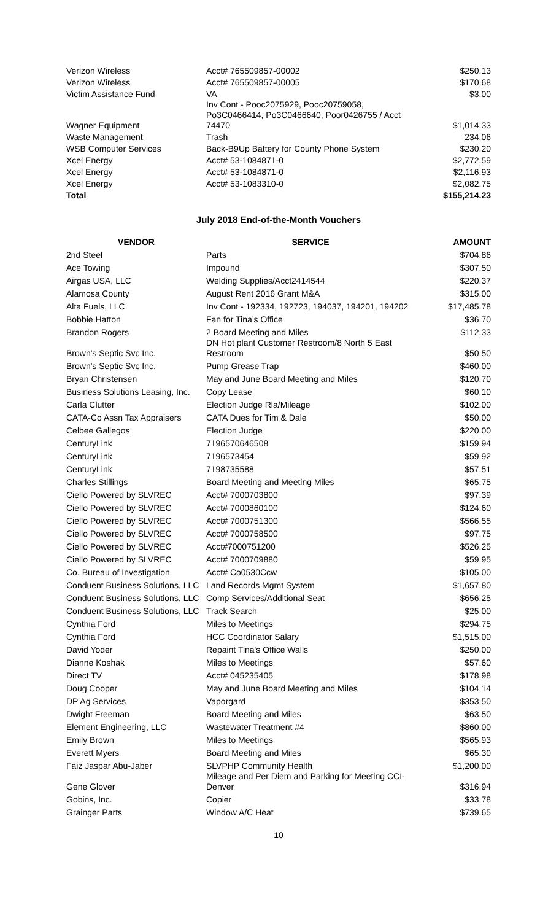| Verizon Wireless | Acct# 765509857-00002 | $250.13 |
| Verizon Wireless | Acct# 765509857-00005 | $170.68 |
| Victim Assistance Fund | VA | $3.00 |
| Wagner Equipment | Inv Cont - Pooc2075929, Pooc20759058, Po3C0466414, Po3C0466640, Poor0426755 / Acct 74470 | $1,014.33 |
| Waste Management | Trash | 234.06 |
| WSB Computer Services | Back-B9Up Battery for County Phone System | $230.20 |
| Xcel Energy | Acct# 53-1084871-0 | $2,772.59 |
| Xcel Energy | Acct# 53-1084871-0 | $2,116.93 |
| Xcel Energy | Acct# 53-1083310-0 | $2,082.75 |
| Total | | $155,214.23 |
July 2018 End-of-the-Month Vouchers
| VENDOR | SERVICE | AMOUNT |
| --- | --- | --- |
| 2nd Steel | Parts | $704.86 |
| Ace Towing | Impound | $307.50 |
| Airgas USA, LLC | Welding Supplies/Acct2414544 | $220.37 |
| Alamosa County | August Rent 2016 Grant M&A | $315.00 |
| Alta Fuels, LLC | Inv Cont - 192334, 192723, 194037, 194201, 194202 | $17,485.78 |
| Bobbie Hatton | Fan for Tina’s Office | $36.70 |
| Brandon Rogers | 2 Board Meeting and Miles | $112.33 |
| Brown's Septic Svc Inc. | DN Hot plant Customer Restroom/8 North 5 East Restroom | $50.50 |
| Brown's Septic Svc Inc. | Pump Grease Trap | $460.00 |
| Bryan Christensen | May and June Board Meeting and Miles | $120.70 |
| Business Solutions Leasing, Inc. | Copy Lease | $60.10 |
| Carla Clutter | Election Judge Rla/Mileage | $102.00 |
| CATA-Co Assn Tax Appraisers | CATA Dues for Tim & Dale | $50.00 |
| Celbee Gallegos | Election Judge | $220.00 |
| CenturyLink | 7196570646508 | $159.94 |
| CenturyLink | 7196573454 | $59.92 |
| CenturyLink | 7198735588 | $57.51 |
| Charles Stillings | Board Meeting and Meeting Miles | $65.75 |
| Ciello Powered by SLVREC | Acct# 7000703800 | $97.39 |
| Ciello Powered by SLVREC | Acct# 7000860100 | $124.60 |
| Ciello Powered by SLVREC | Acct# 7000751300 | $566.55 |
| Ciello Powered by SLVREC | Acct# 7000758500 | $97.75 |
| Ciello Powered by SLVREC | Acct#7000751200 | $526.25 |
| Ciello Powered by SLVREC | Acct# 7000709880 | $59.95 |
| Co. Bureau of Investigation | Acct# Co0530Ccw | $105.00 |
| Conduent Business Solutions, LLC | Land Records Mgmt System | $1,657.80 |
| Conduent Business Solutions, LLC | Comp Services/Additional Seat | $656.25 |
| Conduent Business Solutions, LLC | Track Search | $25.00 |
| Cynthia Ford | Miles to Meetings | $294.75 |
| Cynthia Ford | HCC Coordinator Salary | $1,515.00 |
| David Yoder | Repaint Tina's Office Walls | $250.00 |
| Dianne Koshak | Miles to Meetings | $57.60 |
| Direct TV | Acct# 045235405 | $178.98 |
| Doug Cooper | May and June Board Meeting and Miles | $104.14 |
| DP Ag Services | Vaporgard | $353.50 |
| Dwight Freeman | Board Meeting and Miles | $63.50 |
| Element Engineering, LLC | Wastewater Treatment #4 | $860.00 |
| Emily Brown | Miles to Meetings | $565.93 |
| Everett Myers | Board Meeting and Miles | $65.30 |
| Faiz Jaspar Abu-Jaber | SLVPHP Community Health | $1,200.00 |
| Gene Glover | Mileage and Per Diem and Parking for Meeting CCI-Denver | $316.94 |
| Gobins, Inc. | Copier | $33.78 |
| Grainger Parts | Window A/C Heat | $739.65 |
10